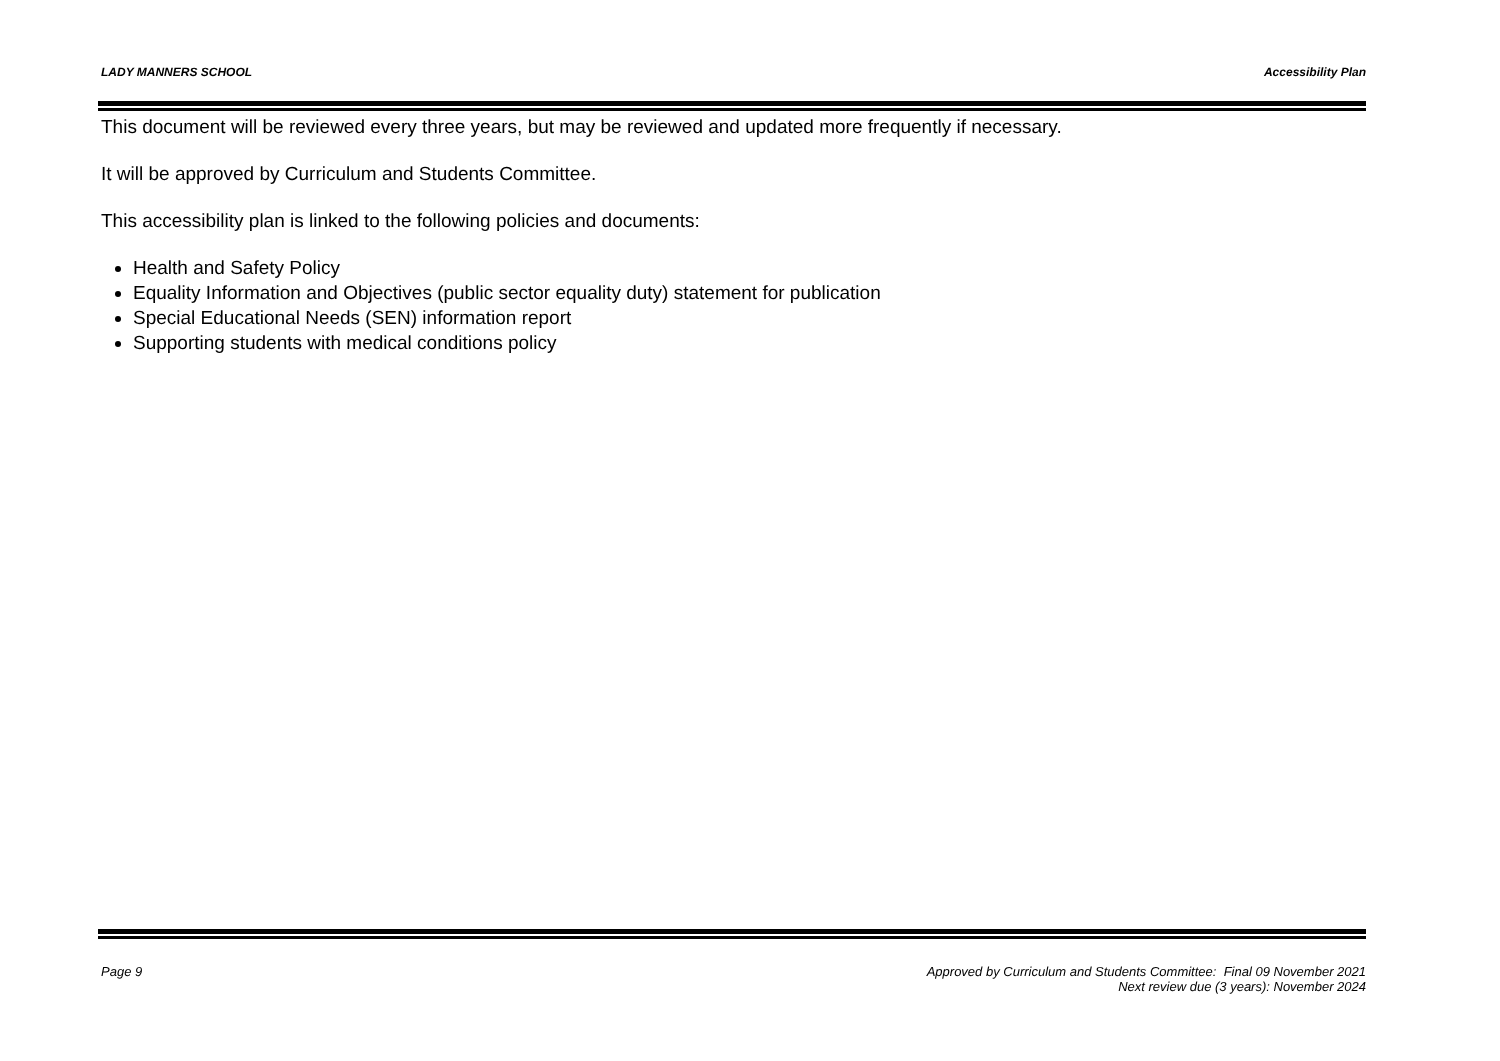LADY MANNERS SCHOOL Accessibility Plan
This document will be reviewed every three years, but may be reviewed and updated more frequently if necessary.
It will be approved by Curriculum and Students Committee.
This accessibility plan is linked to the following policies and documents:
Health and Safety Policy
Equality Information and Objectives (public sector equality duty) statement for publication
Special Educational Needs (SEN) information report
Supporting students with medical conditions policy
Page 9 Approved by Curriculum and Students Committee: Final 09 November 2021
Next review due (3 years): November 2024